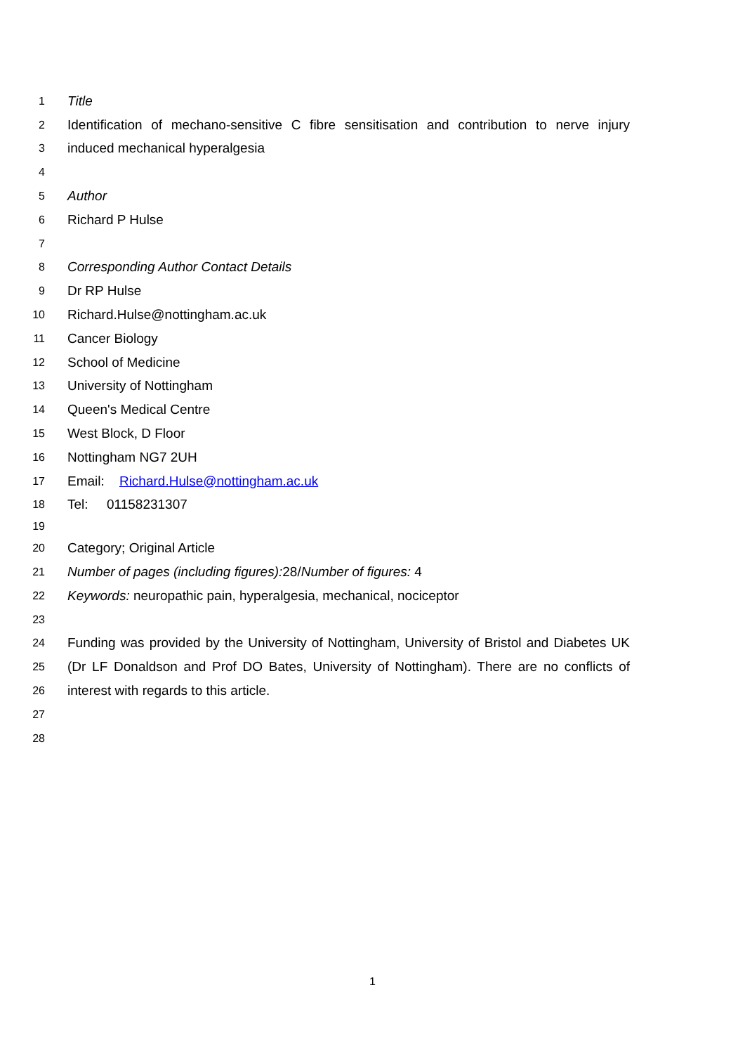1 Title
2 Identification of mechano-sensitive C fibre sensitisation and contribution to nerve injury
3 induced mechanical hyperalgesia
4
5 Author
6 Richard P Hulse
7
8 Corresponding Author Contact Details
9 Dr RP Hulse
10 Richard.Hulse@nottingham.ac.uk
11 Cancer Biology
12 School of Medicine
13 University of Nottingham
14 Queen's Medical Centre
15 West Block, D Floor
16 Nottingham NG7 2UH
17 Email: Richard.Hulse@nottingham.ac.uk
18 Tel: 01158231307
19
20 Category; Original Article
21 Number of pages (including figures): 28/Number of figures: 4
22 Keywords: neuropathic pain, hyperalgesia, mechanical, nociceptor
23
24 Funding was provided by the University of Nottingham, University of Bristol and Diabetes UK
25 (Dr LF Donaldson and Prof DO Bates, University of Nottingham). There are no conflicts of
26 interest with regards to this article.
27
28
1